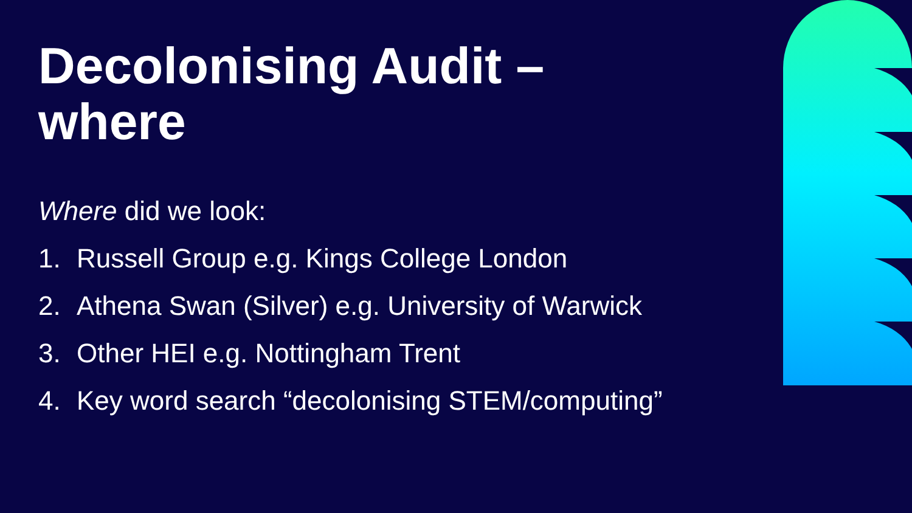Decolonising Audit –
where
Where did we look:
1. Russell Group e.g. Kings College London
2. Athena Swan (Silver) e.g. University of Warwick
3. Other HEI e.g. Nottingham Trent
4. Key word search “decolonising STEM/computing”